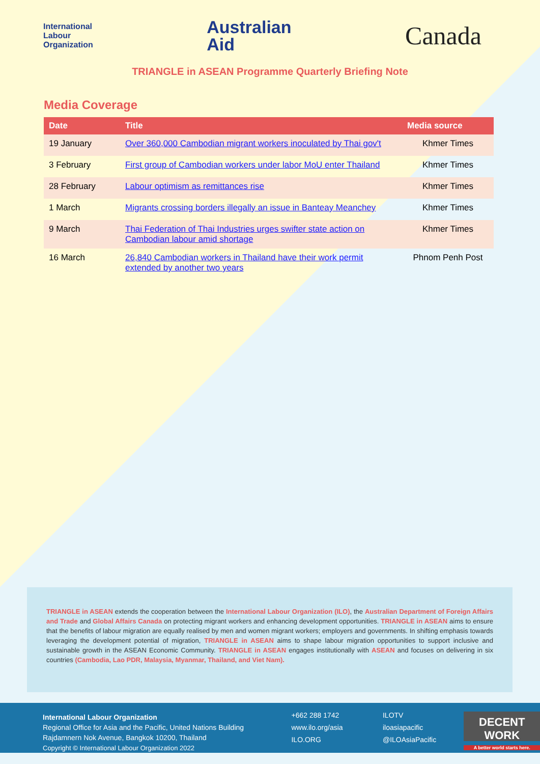International
Labour
Organization
Australian
Aid
Canada
TRIANGLE in ASEAN Programme Quarterly Briefing Note
Media Coverage
| Date | Title | Media source |
| --- | --- | --- |
| 19 January | Over 360,000 Cambodian migrant workers inoculated by Thai gov't | Khmer Times |
| 3 February | First group of Cambodian workers under labor MoU enter Thailand | Khmer Times |
| 28 February | Labour optimism as remittances rise | Khmer Times |
| 1 March | Migrants crossing borders illegally an issue in Banteay Meanchey | Khmer Times |
| 9 March | Thai Federation of Thai Industries urges swifter state action on Cambodian labour amid shortage | Khmer Times |
| 16 March | 26,840 Cambodian workers in Thailand have their work permit extended by another two years | Phnom Penh Post |
TRIANGLE in ASEAN extends the cooperation between the International Labour Organization (ILO), the Australian Department of Foreign Affairs and Trade and Global Affairs Canada on protecting migrant workers and enhancing development opportunities. TRIANGLE in ASEAN aims to ensure that the benefits of labour migration are equally realised by men and women migrant workers; employers and governments. In shifting emphasis towards leveraging the development potential of migration, TRIANGLE in ASEAN aims to shape labour migration opportunities to support inclusive and sustainable growth in the ASEAN Economic Community. TRIANGLE in ASEAN engages institutionally with ASEAN and focuses on delivering in six countries (Cambodia, Lao PDR, Malaysia, Myanmar, Thailand, and Viet Nam).
International Labour Organization
Regional Office for Asia and the Pacific, United Nations Building
Rajdamnern Nok Avenue, Bangkok 10200, Thailand
Copyright © International Labour Organization 2022
+662 288 1742
www.ilo.org/asia
ILO.ORG
ILOTV
iloasiapacific
@ILOAsiaPacific
DECENT WORK
A better world starts here.